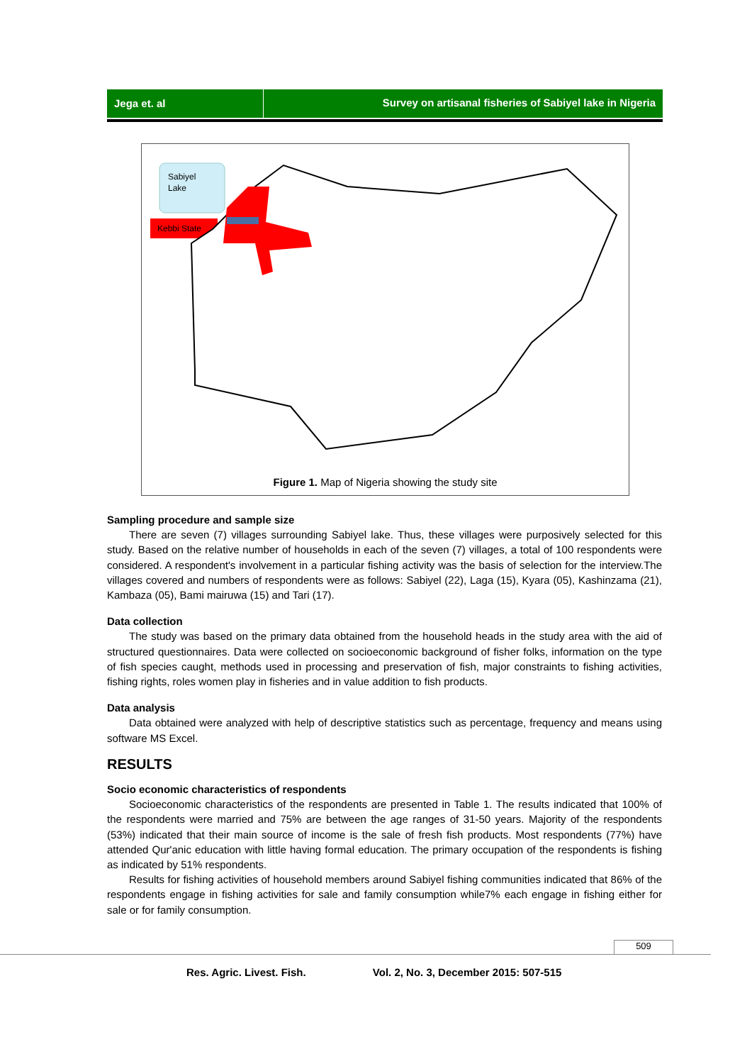Jega et. al Survey on artisanal fisheries of Sabiyel lake in Nigeria
Sabiyel
Lake
Kebbi State
Figure 1. Map of Nigeria showing the study site
Sampling procedure and sample size
There are seven (7) villages surrounding Sabiyel lake. Thus, these villages were purposively selected for this study. Based on the relative number of households in each of the seven (7) villages, a total of 100 respondents were considered. A respondent's involvement in a particular fishing activity was the basis of selection for the interview.The villages covered and numbers of respondents were as follows: Sabiyel (22), Laga (15), Kyara (05), Kashinzama (21), Kambaza (05), Bami mairuwa (15) and Tari (17).
Data collection
The study was based on the primary data obtained from the household heads in the study area with the aid of structured questionnaires. Data were collected on socioeconomic background of fisher folks, information on the type of fish species caught, methods used in processing and preservation of fish, major constraints to fishing activities, fishing rights, roles women play in fisheries and in value addition to fish products.
Data analysis
Data obtained were analyzed with help of descriptive statistics such as percentage, frequency and means using software MS Excel.
RESULTS
Socio economic characteristics of respondents
Socioeconomic characteristics of the respondents are presented in Table 1. The results indicated that 100% of the respondents were married and 75% are between the age ranges of 31-50 years. Majority of the respondents (53%) indicated that their main source of income is the sale of fresh fish products. Most respondents (77%) have attended Qur'anic education with little having formal education. The primary occupation of the respondents is fishing as indicated by 51% respondents.
Results for fishing activities of household members around Sabiyel fishing communities indicated that 86% of the respondents engage in fishing activities for sale and family consumption while7% each engage in fishing either for sale or for family consumption.
509
Res. Agric. Livest. Fish. Vol. 2, No. 3, December 2015: 507-515